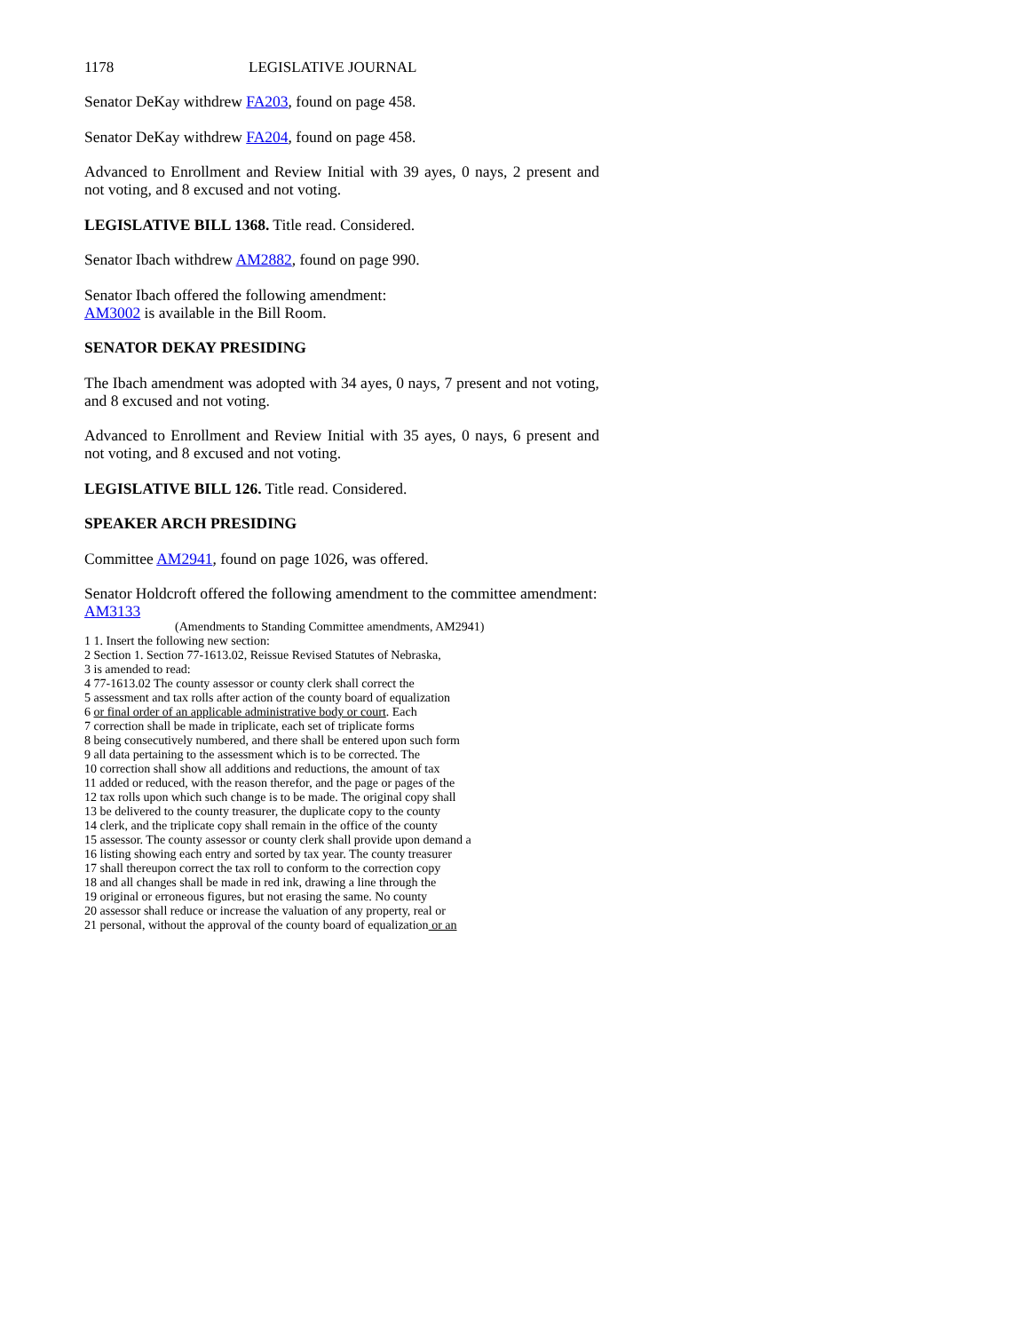1178 LEGISLATIVE JOURNAL
Senator DeKay withdrew FA203, found on page 458.
Senator DeKay withdrew FA204, found on page 458.
Advanced to Enrollment and Review Initial with 39 ayes, 0 nays, 2 present and not voting, and 8 excused and not voting.
LEGISLATIVE BILL 1368. Title read. Considered.
Senator Ibach withdrew AM2882, found on page 990.
Senator Ibach offered the following amendment:
AM3002 is available in the Bill Room.
SENATOR DEKAY PRESIDING
The Ibach amendment was adopted with 34 ayes, 0 nays, 7 present and not voting, and 8 excused and not voting.
Advanced to Enrollment and Review Initial with 35 ayes, 0 nays, 6 present and not voting, and 8 excused and not voting.
LEGISLATIVE BILL 126. Title read. Considered.
SPEAKER ARCH PRESIDING
Committee AM2941, found on page 1026, was offered.
Senator Holdcroft offered the following amendment to the committee amendment:
AM3133
(Amendments to Standing Committee amendments, AM2941)
1 1. Insert the following new section:
2 Section 1. Section 77-1613.02, Reissue Revised Statutes of Nebraska,
3 is amended to read:
4 77-1613.02 The county assessor or county clerk shall correct the
5 assessment and tax rolls after action of the county board of equalization
6 or final order of an applicable administrative body or court. Each
7 correction shall be made in triplicate, each set of triplicate forms
8 being consecutively numbered, and there shall be entered upon such form
9 all data pertaining to the assessment which is to be corrected. The
10 correction shall show all additions and reductions, the amount of tax
11 added or reduced, with the reason therefor, and the page or pages of the
12 tax rolls upon which such change is to be made. The original copy shall
13 be delivered to the county treasurer, the duplicate copy to the county
14 clerk, and the triplicate copy shall remain in the office of the county
15 assessor. The county assessor or county clerk shall provide upon demand a
16 listing showing each entry and sorted by tax year. The county treasurer
17 shall thereupon correct the tax roll to conform to the correction copy
18 and all changes shall be made in red ink, drawing a line through the
19 original or erroneous figures, but not erasing the same. No county
20 assessor shall reduce or increase the valuation of any property, real or
21 personal, without the approval of the county board of equalization or an